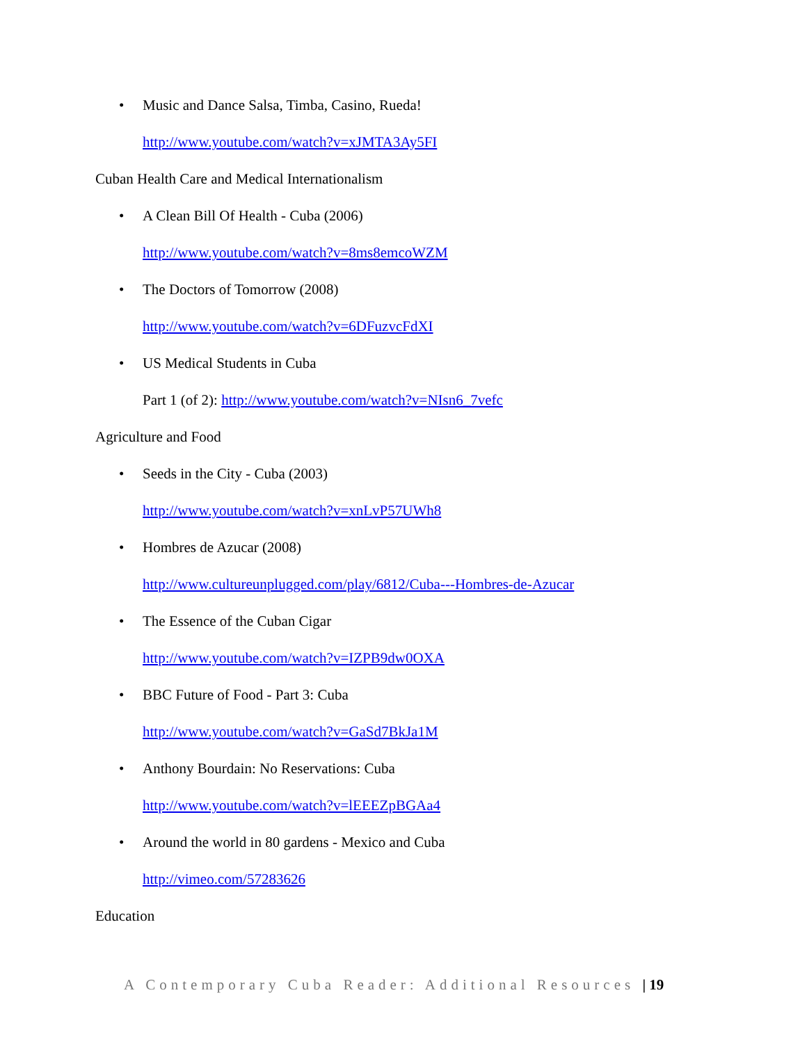• Music and Dance Salsa, Timba, Casino, Rueda!
http://www.youtube.com/watch?v=xJMTA3Ay5FI
Cuban Health Care and Medical Internationalism
• A Clean Bill Of Health - Cuba (2006)
http://www.youtube.com/watch?v=8ms8emcoWZM
• The Doctors of Tomorrow (2008)
http://www.youtube.com/watch?v=6DFuzvcFdXI
• US Medical Students in Cuba
Part 1 (of 2): http://www.youtube.com/watch?v=NIsn6_7vefc
Agriculture and Food
• Seeds in the City - Cuba (2003)
http://www.youtube.com/watch?v=xnLvP57UWh8
• Hombres de Azucar (2008)
http://www.cultureunplugged.com/play/6812/Cuba---Hombres-de-Azucar
• The Essence of the Cuban Cigar
http://www.youtube.com/watch?v=IZPB9dw0OXA
• BBC Future of Food - Part 3: Cuba
http://www.youtube.com/watch?v=GaSd7BkJa1M
• Anthony Bourdain: No Reservations: Cuba
http://www.youtube.com/watch?v=lEEEZpBGAa4
• Around the world in 80 gardens - Mexico and Cuba
http://vimeo.com/57283626
Education
A Contemporary Cuba Reader: Additional Resources | 19